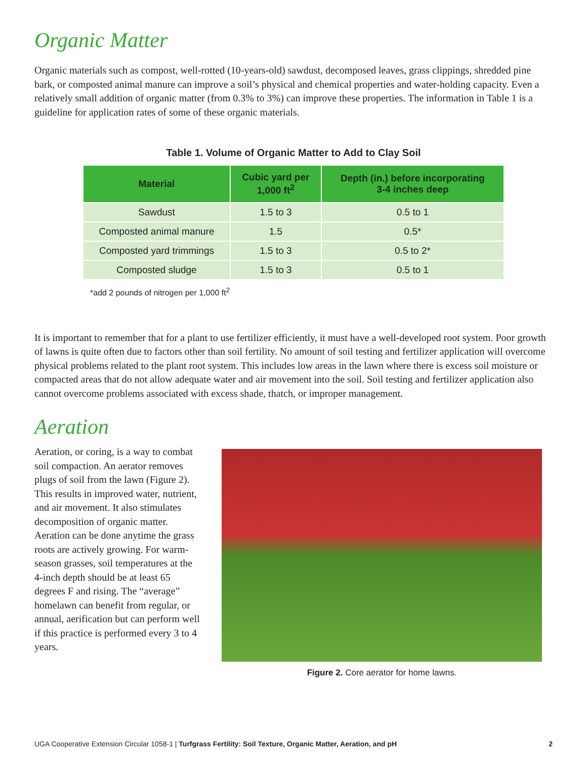Organic Matter
Organic materials such as compost, well-rotted (10-years-old) sawdust, decomposed leaves, grass clippings, shredded pine bark, or composted animal manure can improve a soil’s physical and chemical properties and water-holding capacity. Even a relatively small addition of organic matter (from 0.3% to 3%) can improve these properties. The information in Table 1 is a guideline for application rates of some of these organic materials.
Table 1. Volume of Organic Matter to Add to Clay Soil
| Material | Cubic yard per 1,000 ft<sup>2</sup> | Depth (in.) before incorporating 3-4 inches deep |
| --- | --- | --- |
| Sawdust | 1.5 to 3 | 0.5 to 1 |
| Composted animal manure | 1.5 | 0.5* |
| Composted yard trimmings | 1.5 to 3 | 0.5 to 2* |
| Composted sludge | 1.5 to 3 | 0.5 to 1 |
*add 2 pounds of nitrogen per 1,000 ft<sup>2</sup>
It is important to remember that for a plant to use fertilizer efficiently, it must have a well-developed root system. Poor growth of lawns is quite often due to factors other than soil fertility. No amount of soil testing and fertilizer application will overcome physical problems related to the plant root system. This includes low areas in the lawn where there is excess soil moisture or compacted areas that do not allow adequate water and air movement into the soil. Soil testing and fertilizer application also cannot overcome problems associated with excess shade, thatch, or improper management.
Aeration
Aeration, or coring, is a way to combat soil compaction. An aerator removes plugs of soil from the lawn (Figure 2). This results in improved water, nutrient, and air movement. It also stimulates decomposition of organic matter. Aeration can be done anytime the grass roots are actively growing. For warm-season grasses, soil temperatures at the 4-inch depth should be at least 65 degrees F and rising. The “average” homelawn can benefit from regular, or annual, aerification but can perform well if this practice is performed every 3 to 4 years.
Figure 2. Core aerator for home lawns.
UGA Cooperative Extension Circular 1058-1 | Turfgrass Fertility: Soil Texture, Organic Matter, Aeration, and pH 2